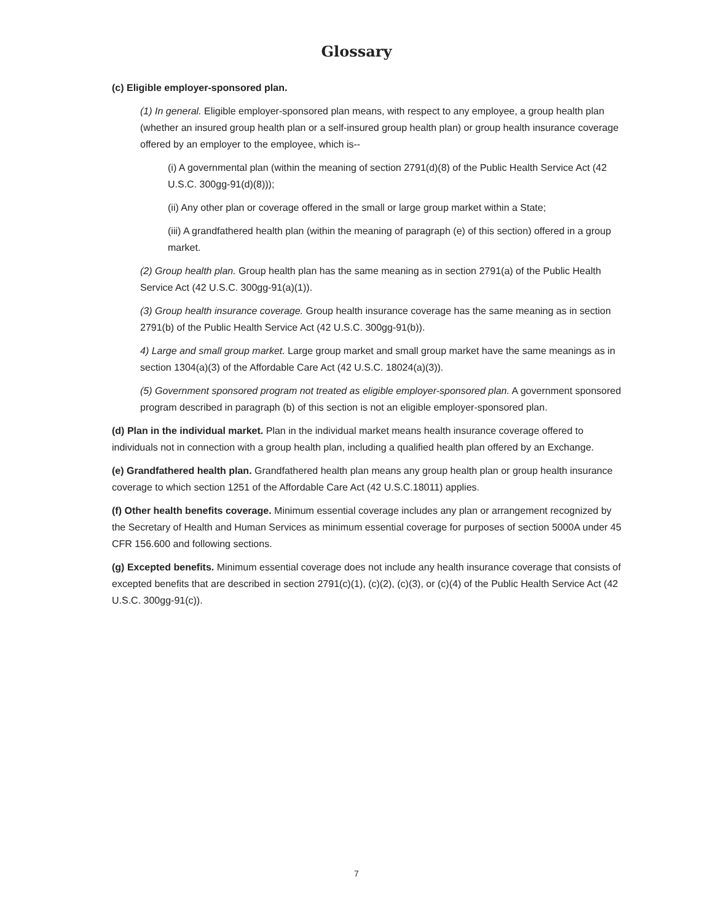Glossary
(c) Eligible employer-sponsored plan.
(1) In general. Eligible employer-sponsored plan means, with respect to any employee, a group health plan (whether an insured group health plan or a self-insured group health plan) or group health insurance coverage offered by an employer to the employee, which is--
(i) A governmental plan (within the meaning of section 2791(d)(8) of the Public Health Service Act (42 U.S.C. 300gg-91(d)(8)));
(ii) Any other plan or coverage offered in the small or large group market within a State;
(iii) A grandfathered health plan (within the meaning of paragraph (e) of this section) offered in a group market.
(2) Group health plan. Group health plan has the same meaning as in section 2791(a) of the Public Health Service Act (42 U.S.C. 300gg-91(a)(1)).
(3) Group health insurance coverage. Group health insurance coverage has the same meaning as in section 2791(b) of the Public Health Service Act (42 U.S.C. 300gg-91(b)).
4) Large and small group market. Large group market and small group market have the same meanings as in section 1304(a)(3) of the Affordable Care Act (42 U.S.C. 18024(a)(3)).
(5) Government sponsored program not treated as eligible employer-sponsored plan. A government sponsored program described in paragraph (b) of this section is not an eligible employer-sponsored plan.
(d) Plan in the individual market. Plan in the individual market means health insurance coverage offered to individuals not in connection with a group health plan, including a qualified health plan offered by an Exchange.
(e) Grandfathered health plan. Grandfathered health plan means any group health plan or group health insurance coverage to which section 1251 of the Affordable Care Act (42 U.S.C.18011) applies.
(f) Other health benefits coverage. Minimum essential coverage includes any plan or arrangement recognized by the Secretary of Health and Human Services as minimum essential coverage for purposes of section 5000A under 45 CFR 156.600 and following sections.
(g) Excepted benefits. Minimum essential coverage does not include any health insurance coverage that consists of excepted benefits that are described in section 2791(c)(1), (c)(2), (c)(3), or (c)(4) of the Public Health Service Act (42 U.S.C. 300gg-91(c)).
7